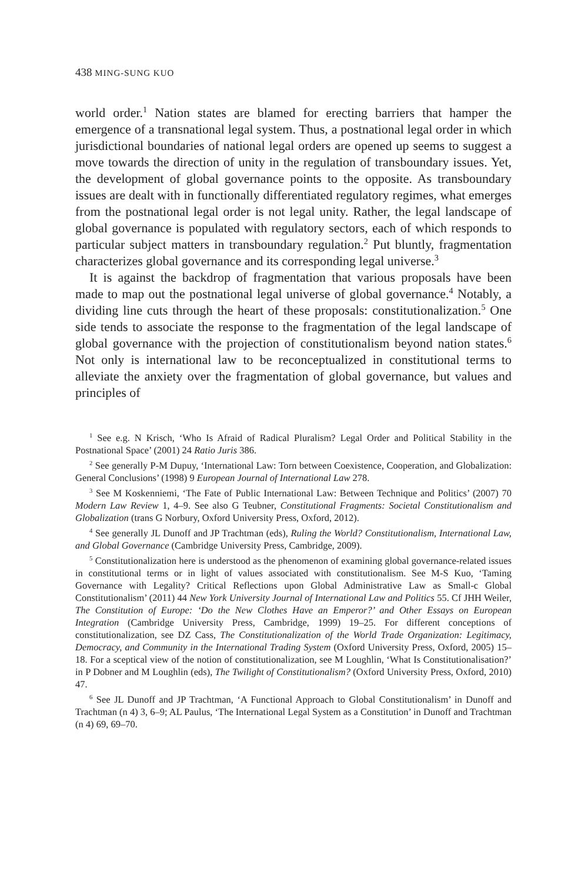438 MING-SUNG KUO
world order.<sup>1</sup> Nation states are blamed for erecting barriers that hamper the emergence of a transnational legal system. Thus, a postnational legal order in which jurisdictional boundaries of national legal orders are opened up seems to suggest a move towards the direction of unity in the regulation of transboundary issues. Yet, the development of global governance points to the opposite. As transboundary issues are dealt with in functionally differentiated regulatory regimes, what emerges from the postnational legal order is not legal unity. Rather, the legal landscape of global governance is populated with regulatory sectors, each of which responds to particular subject matters in transboundary regulation.<sup>2</sup> Put bluntly, fragmentation characterizes global governance and its corresponding legal universe.<sup>3</sup>
It is against the backdrop of fragmentation that various proposals have been made to map out the postnational legal universe of global governance.<sup>4</sup> Notably, a dividing line cuts through the heart of these proposals: constitutionalization.<sup>5</sup> One side tends to associate the response to the fragmentation of the legal landscape of global governance with the projection of constitutionalism beyond nation states.<sup>6</sup> Not only is international law to be reconceptualized in constitutional terms to alleviate the anxiety over the fragmentation of global governance, but values and principles of
<sup>1</sup> See e.g. N Krisch, ‘Who Is Afraid of Radical Pluralism? Legal Order and Political Stability in the Postnational Space’ (2001) 24 Ratio Juris 386.
<sup>2</sup> See generally P-M Dupuy, ‘International Law: Torn between Coexistence, Cooperation, and Globalization: General Conclusions’ (1998) 9 European Journal of International Law 278.
<sup>3</sup> See M Koskenniemi, ‘The Fate of Public International Law: Between Technique and Politics’ (2007) 70 Modern Law Review 1, 4–9. See also G Teubner, Constitutional Fragments: Societal Constitutionalism and Globalization (trans G Norbury, Oxford University Press, Oxford, 2012).
<sup>4</sup> See generally JL Dunoff and JP Trachtman (eds), Ruling the World? Constitutionalism, International Law, and Global Governance (Cambridge University Press, Cambridge, 2009).
<sup>5</sup> Constitutionalization here is understood as the phenomenon of examining global governance-related issues in constitutional terms or in light of values associated with constitutionalism. See M-S Kuo, ‘Taming Governance with Legality? Critical Reflections upon Global Administrative Law as Small-c Global Constitutionalism’ (2011) 44 New York University Journal of International Law and Politics 55. Cf JHH Weiler, The Constitution of Europe: ‘Do the New Clothes Have an Emperor?’ and Other Essays on European Integration (Cambridge University Press, Cambridge, 1999) 19–25. For different conceptions of constitutionalization, see DZ Cass, The Constitutionalization of the World Trade Organization: Legitimacy, Democracy, and Community in the International Trading System (Oxford University Press, Oxford, 2005) 15–18. For a sceptical view of the notion of constitutionalization, see M Loughlin, ‘What Is Constitutionalisation?’ in P Dobner and M Loughlin (eds), The Twilight of Constitutionalism? (Oxford University Press, Oxford, 2010) 47.
<sup>6</sup> See JL Dunoff and JP Trachtman, ‘A Functional Approach to Global Constitutionalism’ in Dunoff and Trachtman (n 4) 3, 6–9; AL Paulus, ‘The International Legal System as a Constitution’ in Dunoff and Trachtman (n 4) 69, 69–70.